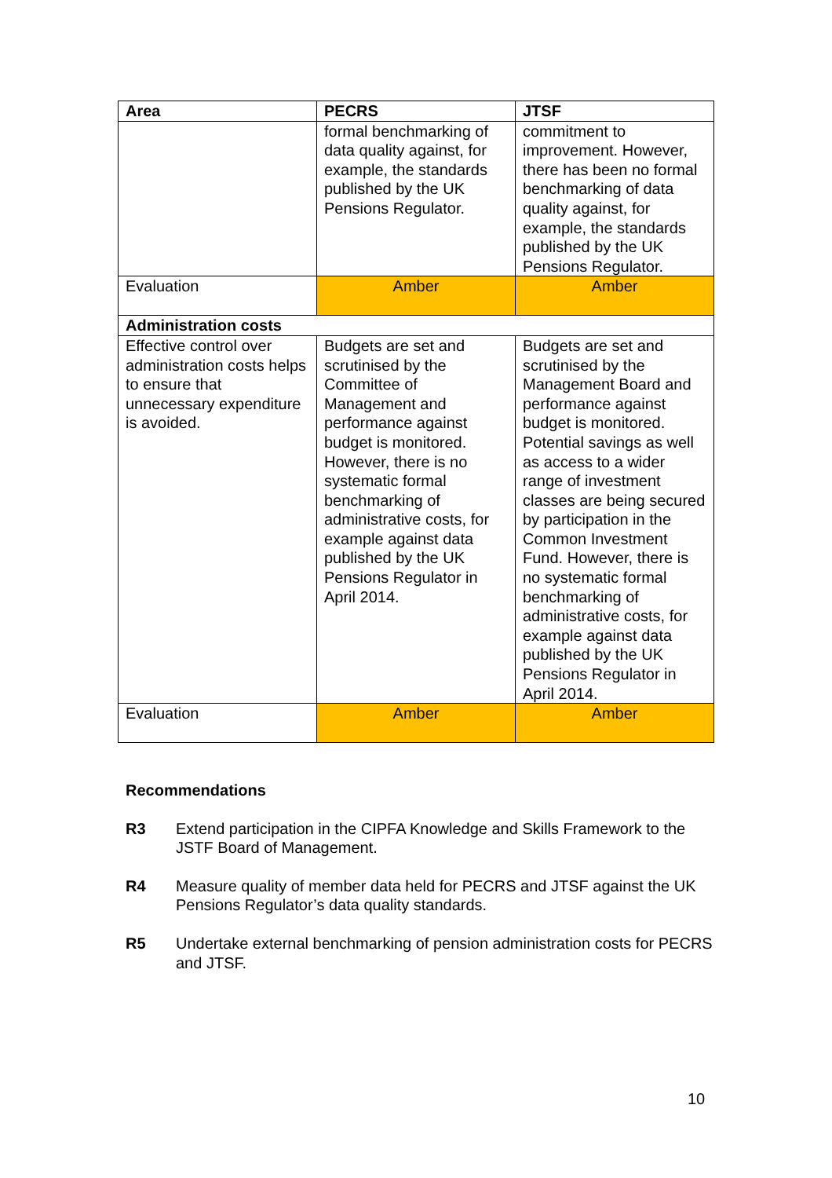| Area | PECRS | JTSF |
| --- | --- | --- |
| | formal benchmarking of data quality against, for example, the standards published by the UK Pensions Regulator. | commitment to improvement. However, there has been no formal benchmarking of data quality against, for example, the standards published by the UK Pensions Regulator. |
| Evaluation | Amber | Amber |
| Administration costs | | |
| Effective control over administration costs helps to ensure that unnecessary expenditure is avoided. | Budgets are set and scrutinised by the Committee of Management and performance against budget is monitored. However, there is no systematic formal benchmarking of administrative costs, for example against data published by the UK Pensions Regulator in April 2014. | Budgets are set and scrutinised by the Management Board and performance against budget is monitored. Potential savings as well as access to a wider range of investment classes are being secured by participation in the Common Investment Fund. However, there is no systematic formal benchmarking of administrative costs, for example against data published by the UK Pensions Regulator in April 2014. |
| Evaluation | Amber | Amber |
Recommendations
R3 Extend participation in the CIPFA Knowledge and Skills Framework to the JSTF Board of Management.
R4 Measure quality of member data held for PECRS and JTSF against the UK Pensions Regulator’s data quality standards.
R5 Undertake external benchmarking of pension administration costs for PECRS and JTSF.
10